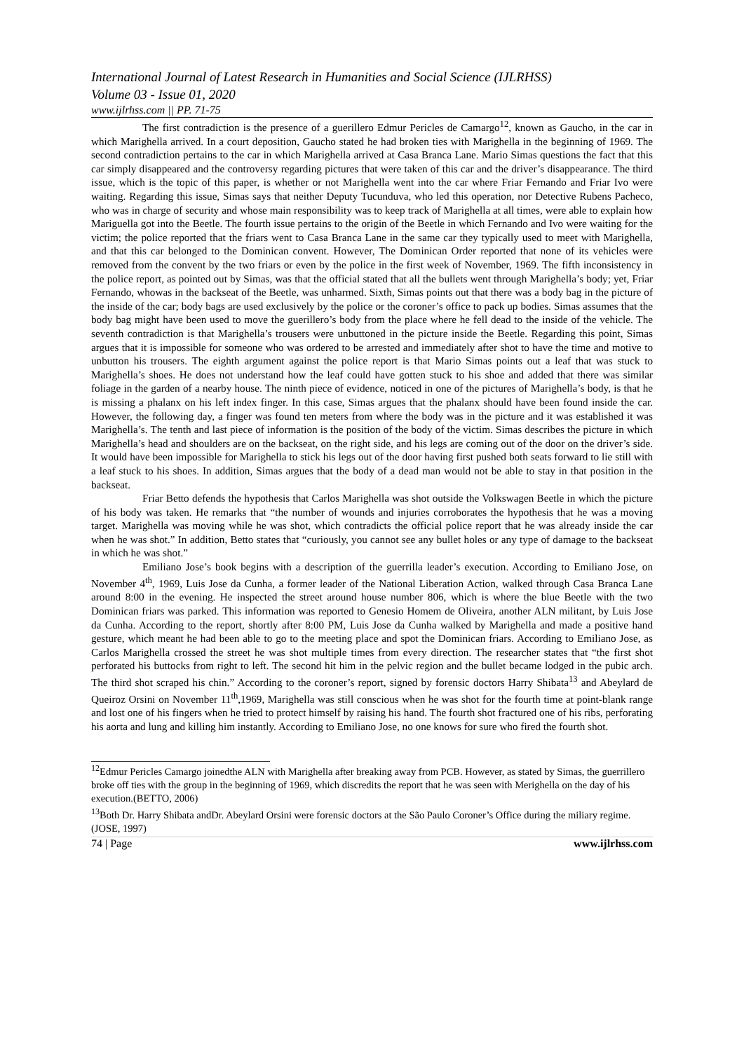International Journal of Latest Research in Humanities and Social Science (IJLRHSS)
Volume 03 - Issue 01, 2020
www.ijlrhss.com || PP. 71-75
The first contradiction is the presence of a guerillero Edmur Pericles de Camargo<sup>12</sup>, known as Gaucho, in the car in which Marighella arrived. In a court deposition, Gaucho stated he had broken ties with Marighella in the beginning of 1969. The second contradiction pertains to the car in which Marighella arrived at Casa Branca Lane. Mario Simas questions the fact that this car simply disappeared and the controversy regarding pictures that were taken of this car and the driver’s disappearance. The third issue, which is the topic of this paper, is whether or not Marighella went into the car where Friar Fernando and Friar Ivo were waiting. Regarding this issue, Simas says that neither Deputy Tucunduva, who led this operation, nor Detective Rubens Pacheco, who was in charge of security and whose main responsibility was to keep track of Marighella at all times, were able to explain how Mariguella got into the Beetle. The fourth issue pertains to the origin of the Beetle in which Fernando and Ivo were waiting for the victim; the police reported that the friars went to Casa Branca Lane in the same car they typically used to meet with Marighella, and that this car belonged to the Dominican convent. However, The Dominican Order reported that none of its vehicles were removed from the convent by the two friars or even by the police in the first week of November, 1969. The fifth inconsistency in the police report, as pointed out by Simas, was that the official stated that all the bullets went through Marighella’s body; yet, Friar Fernando, whowas in the backseat of the Beetle, was unharmed. Sixth, Simas points out that there was a body bag in the picture of the inside of the car; body bags are used exclusively by the police or the coroner’s office to pack up bodies. Simas assumes that the body bag might have been used to move the guerillero’s body from the place where he fell dead to the inside of the vehicle. The seventh contradiction is that Marighella’s trousers were unbuttoned in the picture inside the Beetle. Regarding this point, Simas argues that it is impossible for someone who was ordered to be arrested and immediately after shot to have the time and motive to unbutton his trousers. The eighth argument against the police report is that Mario Simas points out a leaf that was stuck to Marighella’s shoes. He does not understand how the leaf could have gotten stuck to his shoe and added that there was similar foliage in the garden of a nearby house. The ninth piece of evidence, noticed in one of the pictures of Marighella’s body, is that he is missing a phalanx on his left index finger. In this case, Simas argues that the phalanx should have been found inside the car. However, the following day, a finger was found ten meters from where the body was in the picture and it was established it was Marighella’s. The tenth and last piece of information is the position of the body of the victim. Simas describes the picture in which Marighella’s head and shoulders are on the backseat, on the right side, and his legs are coming out of the door on the driver’s side. It would have been impossible for Marighella to stick his legs out of the door having first pushed both seats forward to lie still with a leaf stuck to his shoes. In addition, Simas argues that the body of a dead man would not be able to stay in that position in the backseat.
Friar Betto defends the hypothesis that Carlos Marighella was shot outside the Volkswagen Beetle in which the picture of his body was taken. He remarks that “the number of wounds and injuries corroborates the hypothesis that he was a moving target. Marighella was moving while he was shot, which contradicts the official police report that he was already inside the car when he was shot.” In addition, Betto states that “curiously, you cannot see any bullet holes or any type of damage to the backseat in which he was shot.”
Emiliano Jose’s book begins with a description of the guerrilla leader’s execution. According to Emiliano Jose, on November 4<sup>th</sup>, 1969, Luis Jose da Cunha, a former leader of the National Liberation Action, walked through Casa Branca Lane around 8:00 in the evening. He inspected the street around house number 806, which is where the blue Beetle with the two Dominican friars was parked. This information was reported to Genesio Homem de Oliveira, another ALN militant, by Luis Jose da Cunha. According to the report, shortly after 8:00 PM, Luis Jose da Cunha walked by Marighella and made a positive hand gesture, which meant he had been able to go to the meeting place and spot the Dominican friars. According to Emiliano Jose, as Carlos Marighella crossed the street he was shot multiple times from every direction. The researcher states that “the first shot perforated his buttocks from right to left. The second hit him in the pelvic region and the bullet became lodged in the pubic arch. The third shot scraped his chin.” According to the coroner’s report, signed by forensic doctors Harry Shibata<sup>13</sup> and Abeylard de Queiroz Orsini on November 11<sup>th</sup>,1969, Marighella was still conscious when he was shot for the fourth time at point-blank range and lost one of his fingers when he tried to protect himself by raising his hand. The fourth shot fractured one of his ribs, perforating his aorta and lung and killing him instantly. According to Emiliano Jose, no one knows for sure who fired the fourth shot.
<sup>12</sup> Edmur Pericles Camargo joinedthe ALN with Marighella after breaking away from PCB. However, as stated by Simas, the guerrillero broke off ties with the group in the beginning of 1969, which discredits the report that he was seen with Merighella on the day of his execution.(BETTO, 2006)
<sup>13</sup> Both Dr. Harry Shibata andDr. Abeylard Orsini were forensic doctors at the São Paulo Coroner’s Office during the miliary regime. (JOSE, 1997)
74 | Page www.ijlrhss.com